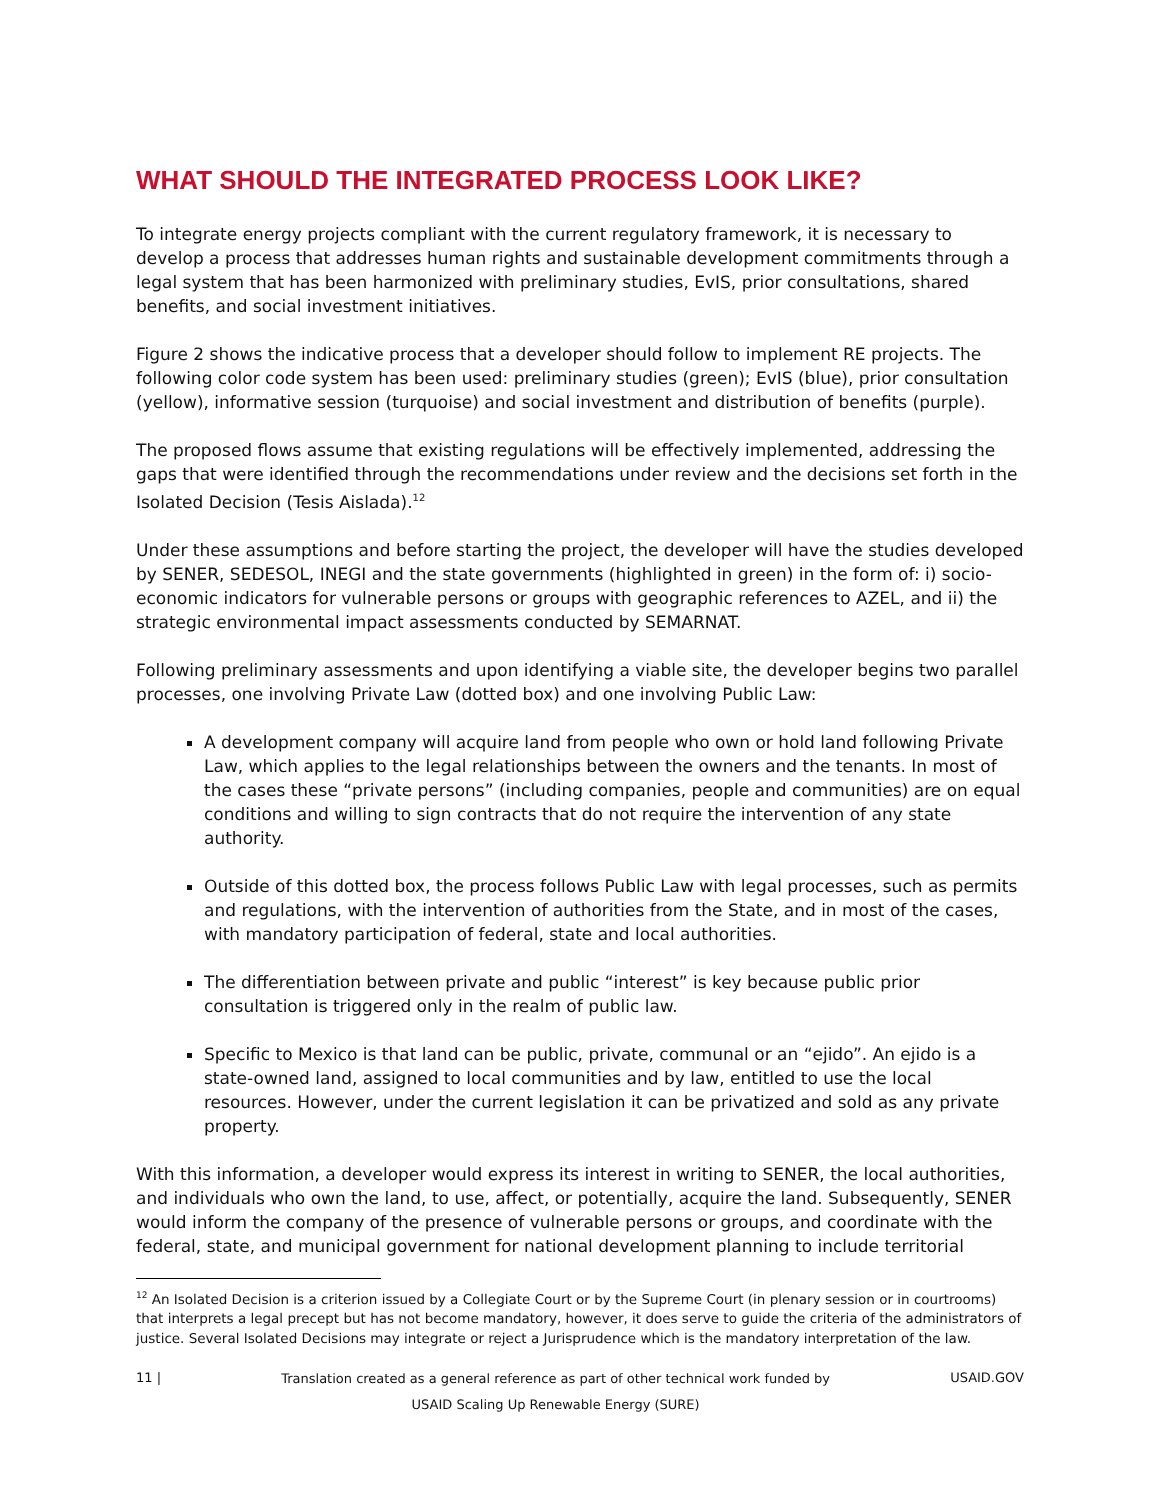WHAT SHOULD THE INTEGRATED PROCESS LOOK LIKE?
To integrate energy projects compliant with the current regulatory framework, it is necessary to develop a process that addresses human rights and sustainable development commitments through a legal system that has been harmonized with preliminary studies, EvIS, prior consultations, shared benefits, and social investment initiatives.
Figure 2 shows the indicative process that a developer should follow to implement RE projects. The following color code system has been used: preliminary studies (green); EvIS (blue), prior consultation (yellow), informative session (turquoise) and social investment and distribution of benefits (purple).
The proposed flows assume that existing regulations will be effectively implemented, addressing the gaps that were identified through the recommendations under review and the decisions set forth in the Isolated Decision (Tesis Aislada).<sup>12</sup>
Under these assumptions and before starting the project, the developer will have the studies developed by SENER, SEDESOL, INEGI and the state governments (highlighted in green) in the form of: i) socio-economic indicators for vulnerable persons or groups with geographic references to AZEL, and ii) the strategic environmental impact assessments conducted by SEMARNAT.
Following preliminary assessments and upon identifying a viable site, the developer begins two parallel processes, one involving Private Law (dotted box) and one involving Public Law:
A development company will acquire land from people who own or hold land following Private Law, which applies to the legal relationships between the owners and the tenants. In most of the cases these “private persons” (including companies, people and communities) are on equal conditions and willing to sign contracts that do not require the intervention of any state authority.
Outside of this dotted box, the process follows Public Law with legal processes, such as permits and regulations, with the intervention of authorities from the State, and in most of the cases, with mandatory participation of federal, state and local authorities.
The differentiation between private and public “interest” is key because public prior consultation is triggered only in the realm of public law.
Specific to Mexico is that land can be public, private, communal or an “ejido”. An ejido is a state-owned land, assigned to local communities and by law, entitled to use the local resources. However, under the current legislation it can be privatized and sold as any private property.
With this information, a developer would express its interest in writing to SENER, the local authorities, and individuals who own the land, to use, affect, or potentially, acquire the land. Subsequently, SENER would inform the company of the presence of vulnerable persons or groups, and coordinate with the federal, state, and municipal government for national development planning to include territorial
<sup>12</sup> An Isolated Decision is a criterion issued by a Collegiate Court or by the Supreme Court (in plenary session or in courtrooms) that interprets a legal precept but has not become mandatory, however, it does serve to guide the criteria of the administrators of justice. Several Isolated Decisions may integrate or reject a Jurisprudence which is the mandatory interpretation of the law.
11 | Translation created as a general reference as part of other technical work funded by
USAID Scaling Up Renewable Energy (SURE) USAID.GOV